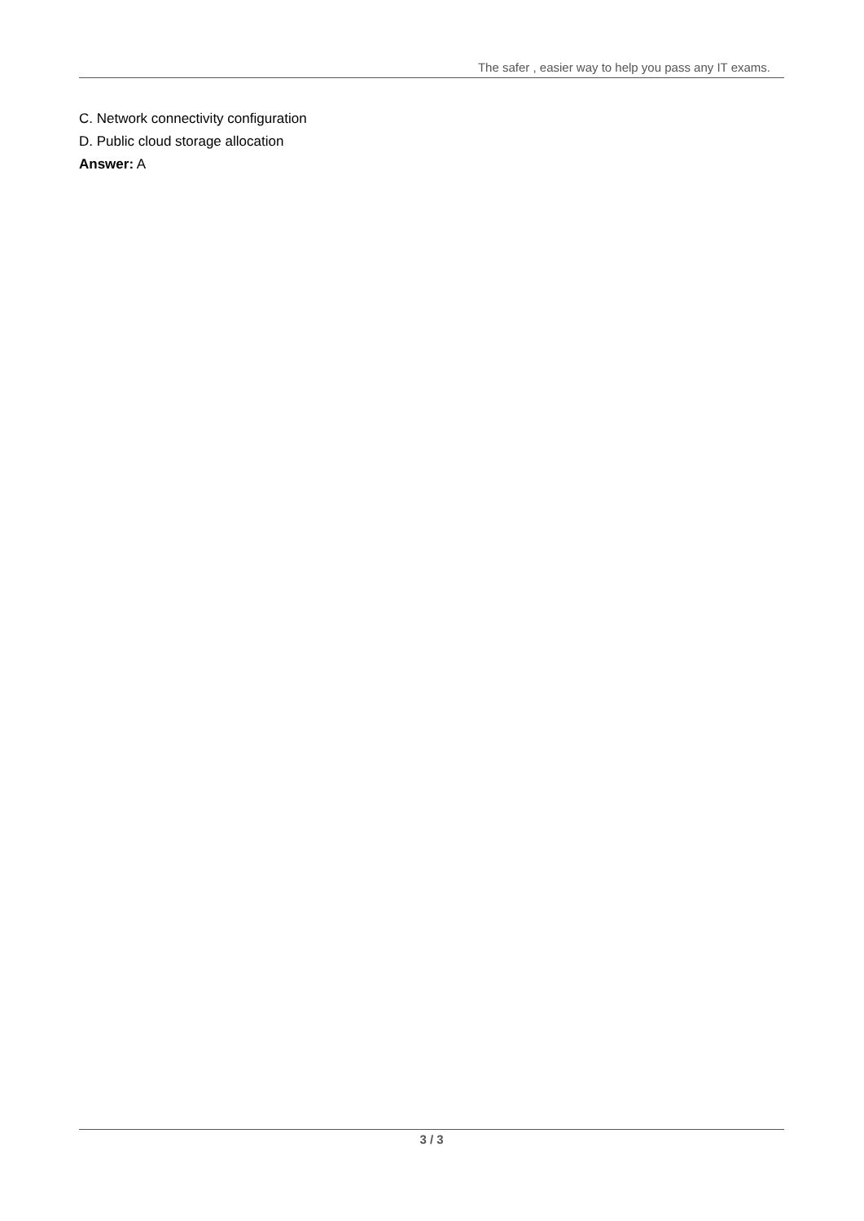The safer , easier way to help you pass any IT exams.
C. Network connectivity configuration
D. Public cloud storage allocation
Answer: A
3 / 3